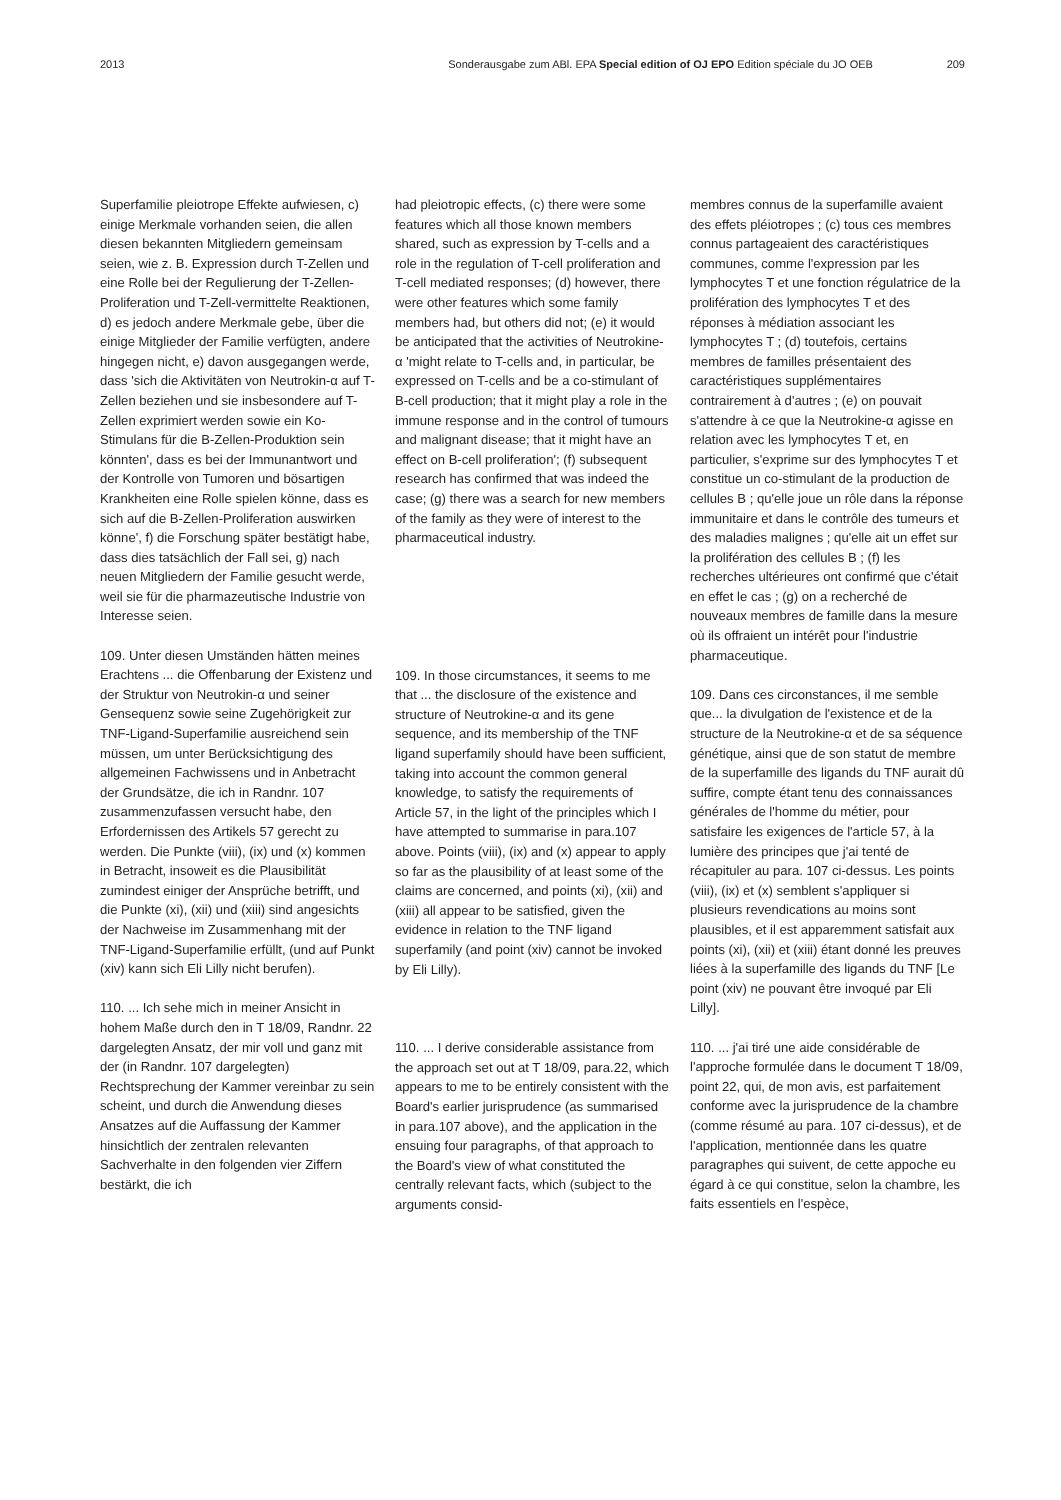2013 Sonderausgabe zum ABl. EPA Special edition of OJ EPO Edition spéciale du JO OEB 209
Superfamilie pleiotrope Effekte aufwiesen, c) einige Merkmale vorhanden seien, die allen diesen bekannten Mitgliedern gemeinsam seien, wie z. B. Expression durch T-Zellen und eine Rolle bei der Regulierung der T-Zellen-Proliferation und T-Zell-vermittelte Reaktionen, d) es jedoch andere Merkmale gebe, über die einige Mitglieder der Familie verfügten, andere hingegen nicht, e) davon ausgegangen werde, dass 'sich die Aktivitäten von Neutrokin-α auf T-Zellen beziehen und sie insbesondere auf T-Zellen exprimiert werden sowie ein Ko-Stimulans für die B-Zellen-Produktion sein könnten', dass es bei der Immunantwort und der Kontrolle von Tumoren und bösartigen Krankheiten eine Rolle spielen könne, dass es sich auf die B-Zellen-Proliferation auswirken könne', f) die Forschung später bestätigt habe, dass dies tatsächlich der Fall sei, g) nach neuen Mitgliedern der Familie gesucht werde, weil sie für die pharmazeutische Industrie von Interesse seien.
109. Unter diesen Umständen hätten meines Erachtens ... die Offenbarung der Existenz und der Struktur von Neutrokin-α und seiner Gensequenz sowie seine Zugehörigkeit zur TNF-Ligand-Superfamilie ausreichend sein müssen, um unter Berücksichtigung des allgemeinen Fachwissens und in Anbetracht der Grundsätze, die ich in Randnr. 107 zusammenzufassen versucht habe, den Erfordernissen des Artikels 57 gerecht zu werden. Die Punkte (viii), (ix) und (x) kommen in Betracht, insoweit es die Plausibilität zumindest einiger der Ansprüche betrifft, und die Punkte (xi), (xii) und (xiii) sind angesichts der Nachweise im Zusammenhang mit der TNF-Ligand-Superfamilie erfüllt, (und auf Punkt (xiv) kann sich Eli Lilly nicht berufen).
110. ... Ich sehe mich in meiner Ansicht in hohem Maße durch den in T 18/09, Randnr. 22 dargelegten Ansatz, der mir voll und ganz mit der (in Randnr. 107 dargelegten) Rechtsprechung der Kammer vereinbar zu sein scheint, und durch die Anwendung dieses Ansatzes auf die Auffassung der Kammer hinsichtlich der zentralen relevanten Sachverhalte in den folgenden vier Ziffern bestärkt, die ich
had pleiotropic effects, (c) there were some features which all those known members shared, such as expression by T-cells and a role in the regulation of T-cell proliferation and T-cell mediated responses; (d) however, there were other features which some family members had, but others did not; (e) it would be anticipated that the activities of Neutrokine-α 'might relate to T-cells and, in particular, be expressed on T-cells and be a co-stimulant of B-cell production; that it might play a role in the immune response and in the control of tumours and malignant disease; that it might have an effect on B-cell proliferation'; (f) subsequent research has confirmed that was indeed the case; (g) there was a search for new members of the family as they were of interest to the pharmaceutical industry.
109. In those circumstances, it seems to me that ... the disclosure of the existence and structure of Neutrokine-α and its gene sequence, and its membership of the TNF ligand superfamily should have been sufficient, taking into account the common general knowledge, to satisfy the requirements of Article 57, in the light of the principles which I have attempted to summarise in para.107 above. Points (viii), (ix) and (x) appear to apply so far as the plausibility of at least some of the claims are concerned, and points (xi), (xii) and (xiii) all appear to be satisfied, given the evidence in relation to the TNF ligand superfamily (and point (xiv) cannot be invoked by Eli Lilly).
110. ... I derive considerable assistance from the approach set out at T 18/09, para.22, which appears to me to be entirely consistent with the Board's earlier jurisprudence (as summarised in para.107 above), and the application in the ensuing four paragraphs, of that approach to the Board's view of what constituted the centrally relevant facts, which (subject to the arguments consid-
membres connus de la superfamille avaient des effets pléiotropes ; (c) tous ces membres connus partageaient des caractéristiques communes, comme l'expression par les lymphocytes T et une fonction régulatrice de la prolifération des lymphocytes T et des réponses à médiation associant les lymphocytes T ; (d) toutefois, certains membres de familles présentaient des caractéristiques supplémentaires contrairement à d'autres ; (e) on pouvait s'attendre à ce que la Neutrokine-α agisse en relation avec les lymphocytes T et, en particulier, s'exprime sur des lymphocytes T et constitue un co-stimulant de la production de cellules B ; qu'elle joue un rôle dans la réponse immunitaire et dans le contrôle des tumeurs et des maladies malignes ; qu'elle ait un effet sur la prolifération des cellules B ; (f) les recherches ultérieures ont confirmé que c'était en effet le cas ; (g) on a recherché de nouveaux membres de famille dans la mesure où ils offraient un intérêt pour l'industrie pharmaceutique.
109. Dans ces circonstances, il me semble que... la divulgation de l'existence et de la structure de la Neutrokine-α et de sa séquence génétique, ainsi que de son statut de membre de la superfamille des ligands du TNF aurait dû suffire, compte étant tenu des connaissances générales de l'homme du métier, pour satisfaire les exigences de l'article 57, à la lumière des principes que j'ai tenté de récapituler au para. 107 ci-dessus. Les points (viii), (ix) et (x) semblent s'appliquer si plusieurs revendications au moins sont plausibles, et il est apparemment satisfait aux points (xi), (xii) et (xiii) étant donné les preuves liées à la superfamille des ligands du TNF [Le point (xiv) ne pouvant être invoqué par Eli Lilly].
110. ... j'ai tiré une aide considérable de l'approche formulée dans le document T 18/09, point 22, qui, de mon avis, est parfaitement conforme avec la jurisprudence de la chambre (comme résumé au para. 107 ci-dessus), et de l'application, mentionnée dans les quatre paragraphes qui suivent, de cette appoche eu égard à ce qui constitue, selon la chambre, les faits essentiels en l'espèce,